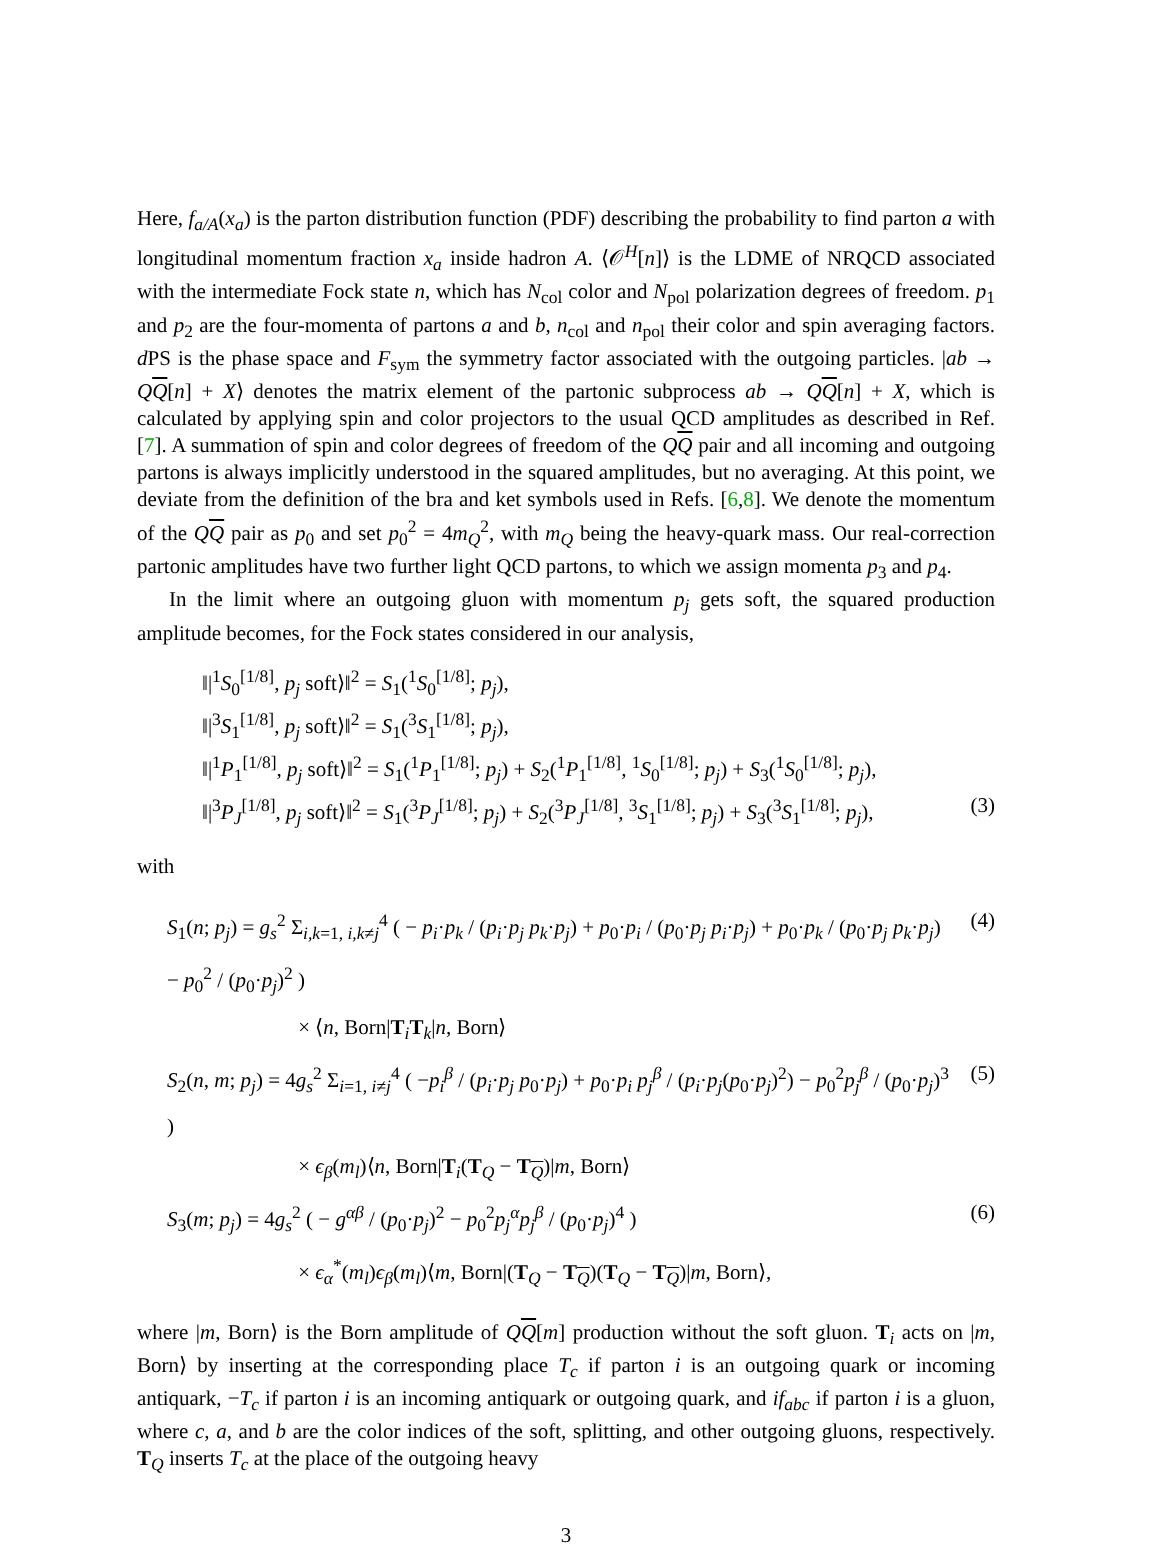Here, f<sub>a/A</sub>(x<sub>a</sub>) is the parton distribution function (PDF) describing the probability to find parton a with longitudinal momentum fraction x<sub>a</sub> inside hadron A. ⟨𝒪<sup>H</sup>[n]⟩ is the LDME of NRQCD associated with the intermediate Fock state n, which has N<sub>col</sub> color and N<sub>pol</sub> polarization degrees of freedom. p<sub>1</sub> and p<sub>2</sub> are the four-momenta of partons a and b, n<sub>col</sub> and n<sub>pol</sub> their color and spin averaging factors. d PS is the phase space and F<sub>sym</sub> the symmetry factor associated with the outgoing particles. |ab → QQ[n] + X⟩ denotes the matrix element of the partonic subprocess ab → QQ[n] + X, which is calculated by applying spin and color projectors to the usual QCD amplitudes as described in Ref. [7]. A summation of spin and color degrees of freedom of the QQ pair and all incoming and outgoing partons is always implicitly understood in the squared amplitudes, but no averaging. At this point, we deviate from the definition of the bra and ket symbols used in Refs. [6,8]. We denote the momentum of the QQ pair as p<sub>0</sub> and set p<sub>0</sub><sup>2</sup> = 4m<sub>Q</sub><sup>2</sup>, with m<sub>Q</sub> being the heavy-quark mass. Our real-correction partonic amplitudes have two further light QCD partons, to which we assign momenta p<sub>3</sub> and p<sub>4</sub>.
In the limit where an outgoing gluon with momentum p<sub>j</sub> gets soft, the squared production amplitude becomes, for the Fock states considered in our analysis,
‖|<sup>1</sup>S<sub>0</sub><sup>[1/8]</sup>, p<sub>j</sub> soft⟩‖<sup>2</sup> = S<sub>1</sub>(<sup>1</sup>S<sub>0</sub><sup>[1/8]</sup>; p<sub>j</sub>),
‖|<sup>3</sup>S<sub>1</sub><sup>[1/8]</sup>, p<sub>j</sub> soft⟩‖<sup>2</sup> = S<sub>1</sub>(<sup>3</sup>S<sub>1</sub><sup>[1/8]</sup>; p<sub>j</sub>),
‖|<sup>1</sup>P<sub>1</sub><sup>[1/8]</sup>, p<sub>j</sub> soft⟩‖<sup>2</sup> = S<sub>1</sub>(<sup>1</sup>P<sub>1</sub><sup>[1/8]</sup>; p<sub>j</sub>) + S<sub>2</sub>(<sup>1</sup>P<sub>1</sub><sup>[1/8]</sup>, <sup>1</sup>S<sub>0</sub><sup>[1/8]</sup>; p<sub>j</sub>) + S<sub>3</sub>(<sup>1</sup>S<sub>0</sub><sup>[1/8]</sup>; p<sub>j</sub>),
‖|<sup>3</sup>P<sub>J</sub><sup>[1/8]</sup>, p<sub>j</sub> soft⟩‖<sup>2</sup> = S<sub>1</sub>(<sup>3</sup>P<sub>J</sub><sup>[1/8]</sup>; p<sub>j</sub>) + S<sub>2</sub>(<sup>3</sup>P<sub>J</sub><sup>[1/8]</sup>, <sup>3</sup>S<sub>1</sub><sup>[1/8]</sup>; p<sub>j</sub>) + S<sub>3</sub>(<sup>3</sup>S<sub>1</sub><sup>[1/8]</sup>; p<sub>j</sub>), (3)
with
S<sub>1</sub>(n; p<sub>j</sub>) = g<sub>s</sub><sup>2</sup> Σ<sub>i,k=1, i,k≠j</sub><sup>4</sup> ( − p<sub>i</sub>·p<sub>k</sub> / (p<sub>i</sub>·p<sub>j</sub> p<sub>k</sub>·p<sub>j</sub>) + p<sub>0</sub>·p<sub>i</sub> / (p<sub>0</sub>·p<sub>j</sub> p<sub>i</sub>·p<sub>j</sub>) + p<sub>0</sub>·p<sub>k</sub> / (p<sub>0</sub>·p<sub>j</sub> p<sub>k</sub>·p<sub>j</sub>) − p<sub>0</sub><sup>2</sup> / (p<sub>0</sub>·p<sub>j</sub>)<sup>2</sup> )
× ⟨n, Born|T<sub>i</sub>T<sub>k</sub>|n, Born⟩ (4)
S<sub>2</sub>(n, m; p<sub>j</sub>) = 4g<sub>s</sub><sup>2</sup> Σ<sub>i=1, i≠j</sub><sup>4</sup> ( −p<sub>i</sub><sup>β</sup> / (p<sub>i</sub>·p<sub>j</sub> p<sub>0</sub>·p<sub>j</sub>) + p<sub>0</sub>·p<sub>i</sub> p<sub>j</sub><sup>β</sup> / (p<sub>i</sub>·p<sub>j</sub>(p<sub>0</sub>·p<sub>j</sub>)<sup>2</sup>) − p<sub>0</sub><sup>2</sup>p<sub>j</sub><sup>β</sup> / (p<sub>0</sub>·p<sub>j</sub>)<sup>3</sup> )
× ϵ<sub>β</sub>(m<sub>l</sub>)⟨n, Born|T<sub>i</sub>(T<sub>Q</sub> − T<sub>Q</sub>)|m, Born⟩ (5)
S<sub>3</sub>(m; p<sub>j</sub>) = 4g<sub>s</sub><sup>2</sup> ( − g<sup>αβ</sup> / (p<sub>0</sub>·p<sub>j</sub>)<sup>2</sup> − p<sub>0</sub><sup>2</sup>p<sub>j</sub><sup>α</sup>p<sub>j</sub><sup>β</sup> / (p<sub>0</sub>·p<sub>j</sub>)<sup>4</sup> )
× ϵ<sub>α</sub><sup>*</sup>(m<sub>l</sub>)ϵ<sub>β</sub>(m<sub>l</sub>)⟨m, Born|(T<sub>Q</sub> − T<sub>Q</sub>)(T<sub>Q</sub> − T<sub>Q</sub>)|m, Born⟩, (6)
where |m, Born⟩ is the Born amplitude of QQ[m] production without the soft gluon. T<sub>i</sub> acts on |m, Born⟩ by inserting at the corresponding place T<sub>c</sub> if parton i is an outgoing quark or incoming antiquark, −T<sub>c</sub> if parton i is an incoming antiquark or outgoing quark, and if<sub>abc</sub> if parton i is a gluon, where c, a, and b are the color indices of the soft, splitting, and other outgoing gluons, respectively. T<sub>Q</sub> inserts T<sub>c</sub> at the place of the outgoing heavy
3